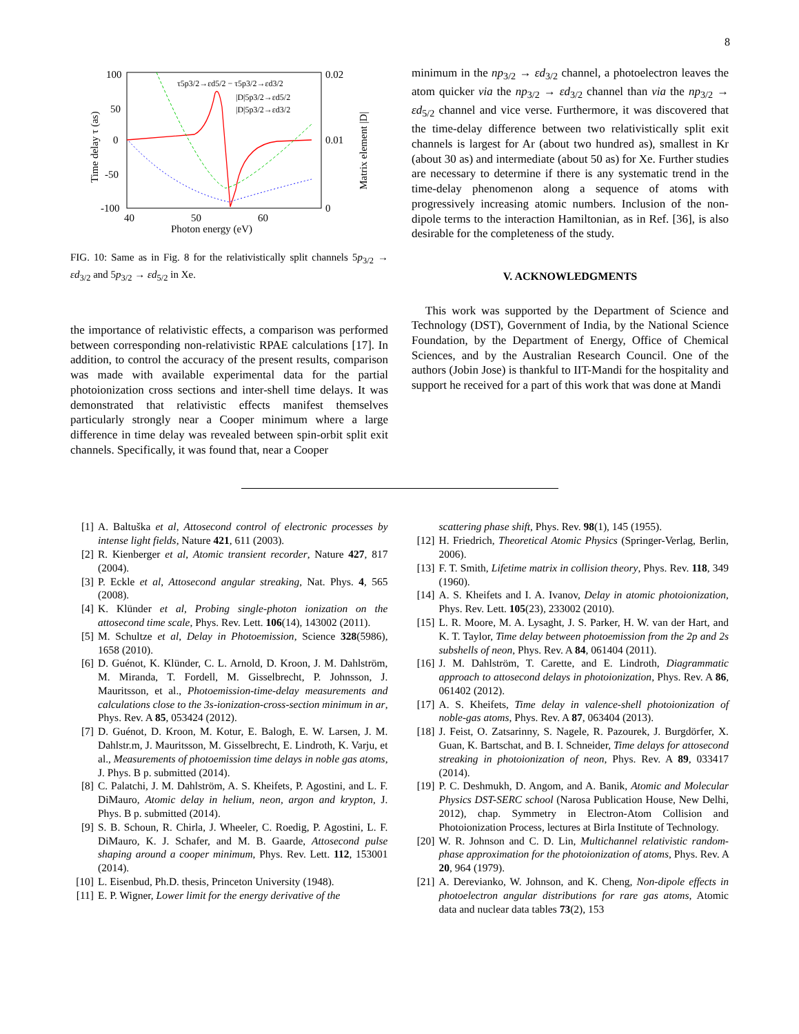8
100
0
50
-50
-100
0.02
0.01
0
40
50
60
Photon energy (eV)
Time delay τ (as)
Matrix element |D|
τ5p3/2→εd5/2 − τ5p3/2→εd3/2
|D|5p3/2→εd5/2
|D|5p3/2→εd3/2
FIG. 10: Same as in Fig. 8 for the relativistically split channels 5p<sub>3/2</sub> → εd<sub>3/2</sub> and 5p<sub>3/2</sub> → εd<sub>5/2</sub> in Xe.
the importance of relativistic effects, a comparison was performed between corresponding non-relativistic RPAE calculations [17]. In addition, to control the accuracy of the present results, comparison was made with available experimental data for the partial photoionization cross sections and inter-shell time delays. It was demonstrated that relativistic effects manifest themselves particularly strongly near a Cooper minimum where a large difference in time delay was revealed between spin-orbit split exit channels. Specifically, it was found that, near a Cooper
minimum in the np<sub>3/2</sub> → εd<sub>3/2</sub> channel, a photoelectron leaves the atom quicker via the np<sub>3/2</sub> → εd<sub>3/2</sub> channel than via the np<sub>3/2</sub> → εd<sub>5/2</sub> channel and vice verse. Furthermore, it was discovered that the time-delay difference between two relativistically split exit channels is largest for Ar (about two hundred as), smallest in Kr (about 30 as) and intermediate (about 50 as) for Xe. Further studies are necessary to determine if there is any systematic trend in the time-delay phenomenon along a sequence of atoms with progressively increasing atomic numbers. Inclusion of the non-dipole terms to the interaction Hamiltonian, as in Ref. [36], is also desirable for the completeness of the study.
V. ACKNOWLEDGMENTS
This work was supported by the Department of Science and Technology (DST), Government of India, by the National Science Foundation, by the Department of Energy, Office of Chemical Sciences, and by the Australian Research Council. One of the authors (Jobin Jose) is thankful to IIT-Mandi for the hospitality and support he received for a part of this work that was done at Mandi
[1] A. Baltuška et al, Attosecond control of electronic processes by intense light fields, Nature 421, 611 (2003).
[2] R. Kienberger et al, Atomic transient recorder, Nature 427, 817 (2004).
[3] P. Eckle et al, Attosecond angular streaking, Nat. Phys. 4, 565 (2008).
[4] K. Klünder et al, Probing single-photon ionization on the attosecond time scale, Phys. Rev. Lett. 106(14), 143002 (2011).
[5] M. Schultze et al, Delay in Photoemission, Science 328(5986), 1658 (2010).
[6] D. Guénot, K. Klünder, C. L. Arnold, D. Kroon, J. M. Dahlström, M. Miranda, T. Fordell, M. Gisselbrecht, P. Johnsson, J. Mauritsson, et al., Photoemission-time-delay measurements and calculations close to the 3s-ionization-cross-section minimum in ar, Phys. Rev. A 85, 053424 (2012).
[7] D. Guénot, D. Kroon, M. Kotur, E. Balogh, E. W. Larsen, J. M. Dahlstr.m, J. Mauritsson, M. Gisselbrecht, E. Lindroth, K. Varju, et al., Measurements of photoemission time delays in noble gas atoms, J. Phys. B p. submitted (2014).
[8] C. Palatchi, J. M. Dahlström, A. S. Kheifets, P. Agostini, and L. F. DiMauro, Atomic delay in helium, neon, argon and krypton, J. Phys. B p. submitted (2014).
[9] S. B. Schoun, R. Chirla, J. Wheeler, C. Roedig, P. Agostini, L. F. DiMauro, K. J. Schafer, and M. B. Gaarde, Attosecond pulse shaping around a cooper minimum, Phys. Rev. Lett. 112, 153001 (2014).
[10] L. Eisenbud, Ph.D. thesis, Princeton University (1948).
[11] E. P. Wigner, Lower limit for the energy derivative of the
scattering phase shift, Phys. Rev. 98(1), 145 (1955).
[12] H. Friedrich, Theoretical Atomic Physics (Springer-Verlag, Berlin, 2006).
[13] F. T. Smith, Lifetime matrix in collision theory, Phys. Rev. 118, 349 (1960).
[14] A. S. Kheifets and I. A. Ivanov, Delay in atomic photoionization, Phys. Rev. Lett. 105(23), 233002 (2010).
[15] L. R. Moore, M. A. Lysaght, J. S. Parker, H. W. van der Hart, and K. T. Taylor, Time delay between photoemission from the 2p and 2s subshells of neon, Phys. Rev. A 84, 061404 (2011).
[16] J. M. Dahlström, T. Carette, and E. Lindroth, Diagrammatic approach to attosecond delays in photoionization, Phys. Rev. A 86, 061402 (2012).
[17] A. S. Kheifets, Time delay in valence-shell photoionization of noble-gas atoms, Phys. Rev. A 87, 063404 (2013).
[18] J. Feist, O. Zatsarinny, S. Nagele, R. Pazourek, J. Burgdörfer, X. Guan, K. Bartschat, and B. I. Schneider, Time delays for attosecond streaking in photoionization of neon, Phys. Rev. A 89, 033417 (2014).
[19] P. C. Deshmukh, D. Angom, and A. Banik, Atomic and Molecular Physics DST-SERC school (Narosa Publication House, New Delhi, 2012), chap. Symmetry in Electron-Atom Collision and Photoionization Process, lectures at Birla Institute of Technology.
[20] W. R. Johnson and C. D. Lin, Multichannel relativistic random-phase approximation for the photoionization of atoms, Phys. Rev. A 20, 964 (1979).
[21] A. Derevianko, W. Johnson, and K. Cheng, Non-dipole effects in photoelectron angular distributions for rare gas atoms, Atomic data and nuclear data tables 73(2), 153